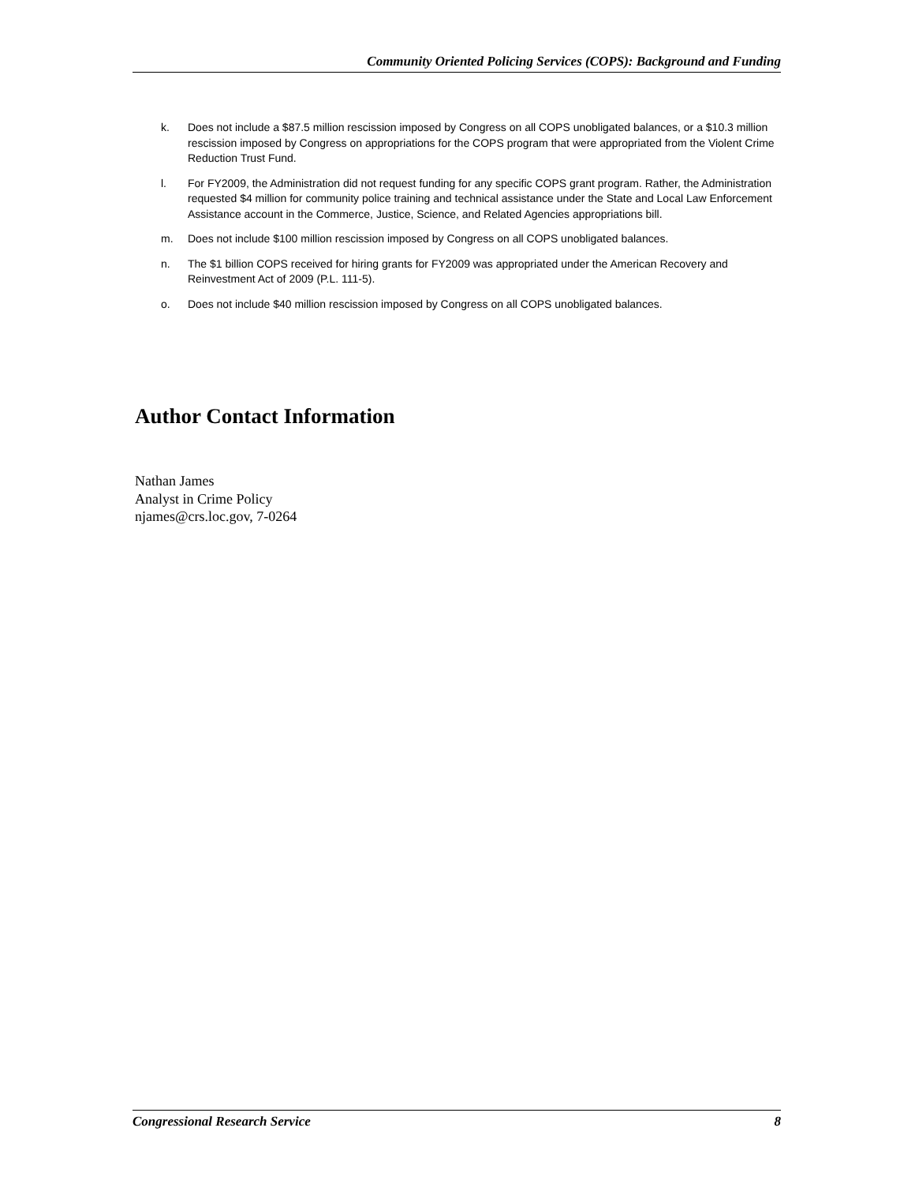Community Oriented Policing Services (COPS): Background and Funding
k. Does not include a $87.5 million rescission imposed by Congress on all COPS unobligated balances, or a $10.3 million rescission imposed by Congress on appropriations for the COPS program that were appropriated from the Violent Crime Reduction Trust Fund.
l. For FY2009, the Administration did not request funding for any specific COPS grant program. Rather, the Administration requested $4 million for community police training and technical assistance under the State and Local Law Enforcement Assistance account in the Commerce, Justice, Science, and Related Agencies appropriations bill.
m. Does not include $100 million rescission imposed by Congress on all COPS unobligated balances.
n. The $1 billion COPS received for hiring grants for FY2009 was appropriated under the American Recovery and Reinvestment Act of 2009 (P.L. 111-5).
o. Does not include $40 million rescission imposed by Congress on all COPS unobligated balances.
Author Contact Information
Nathan James
Analyst in Crime Policy
njames@crs.loc.gov, 7-0264
Congressional Research Service 8